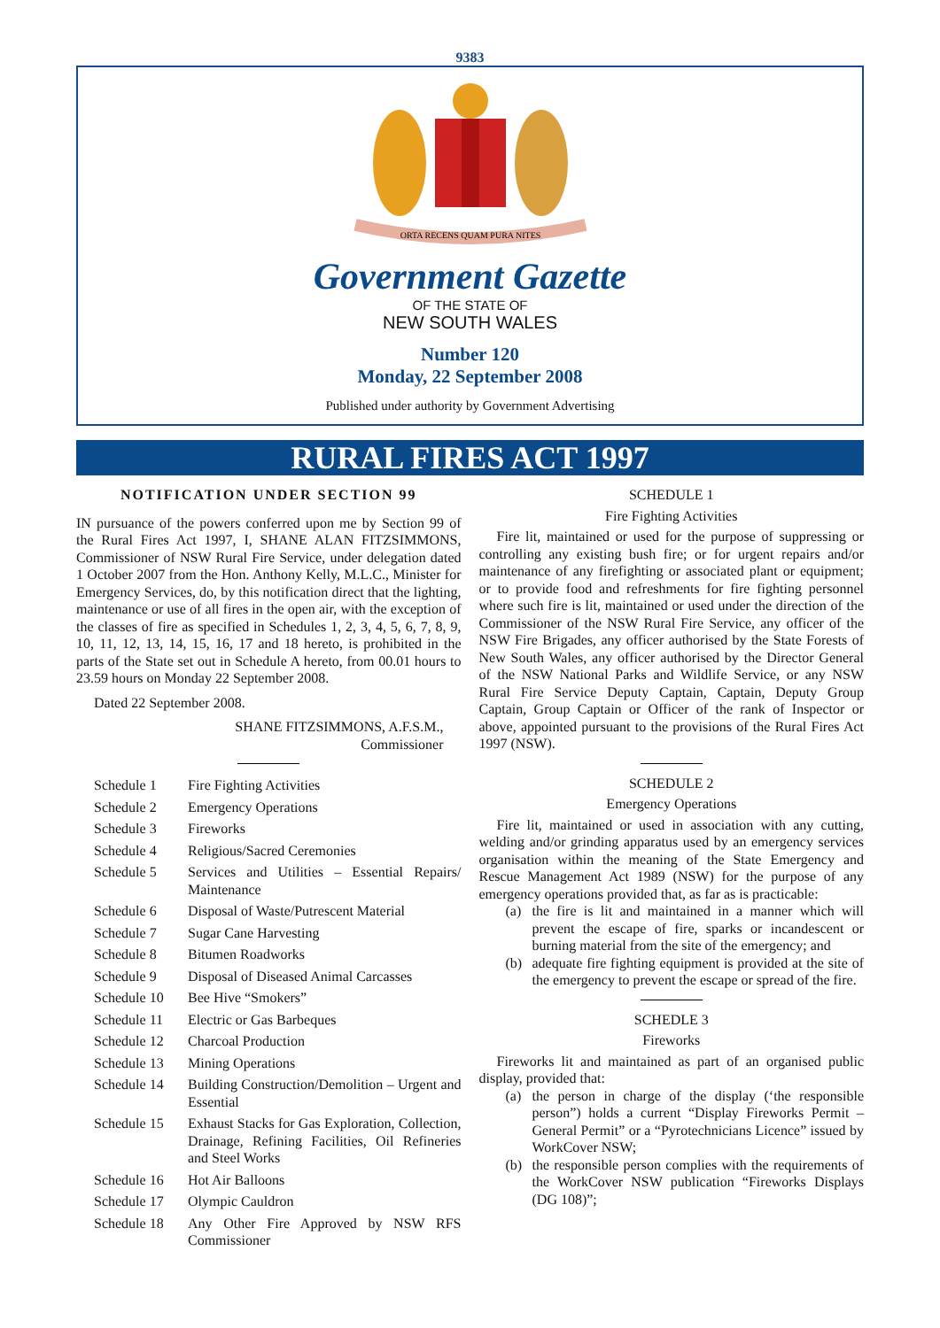9383
ORTA RECENS QUAM PURA NITES
Government Gazette
OF THE STATE OF
NEW SOUTH WALES
Number 120
Monday, 22 September 2008
Published under authority by Government Advertising
RURAL FIRES ACT 1997
NOTIFICATION UNDER SECTION 99
IN pursuance of the powers conferred upon me by Section 99 of the Rural Fires Act 1997, I, SHANE ALAN FITZSIMMONS, Commissioner of NSW Rural Fire Service, under delegation dated 1 October 2007 from the Hon. Anthony Kelly, M.L.C., Minister for Emergency Services, do, by this notification direct that the lighting, maintenance or use of all fires in the open air, with the exception of the classes of fire as specified in Schedules 1, 2, 3, 4, 5, 6, 7, 8, 9, 10, 11, 12, 13, 14, 15, 16, 17 and 18 hereto, is prohibited in the parts of the State set out in Schedule A hereto, from 00.01 hours to 23.59 hours on Monday 22 September 2008.
Dated 22 September 2008.
SHANE FITZSIMMONS, A.F.S.M.,
Commissioner
| Schedule 1 | Fire Fighting Activities |
| Schedule 2 | Emergency Operations |
| Schedule 3 | Fireworks |
| Schedule 4 | Religious/Sacred Ceremonies |
| Schedule 5 | Services and Utilities – Essential Repairs/ Maintenance |
| Schedule 6 | Disposal of Waste/Putrescent Material |
| Schedule 7 | Sugar Cane Harvesting |
| Schedule 8 | Bitumen Roadworks |
| Schedule 9 | Disposal of Diseased Animal Carcasses |
| Schedule 10 | Bee Hive “Smokers” |
| Schedule 11 | Electric or Gas Barbeques |
| Schedule 12 | Charcoal Production |
| Schedule 13 | Mining Operations |
| Schedule 14 | Building Construction/Demolition – Urgent and Essential |
| Schedule 15 | Exhaust Stacks for Gas Exploration, Collection, Drainage, Refining Facilities, Oil Refineries and Steel Works |
| Schedule 16 | Hot Air Balloons |
| Schedule 17 | Olympic Cauldron |
| Schedule 18 | Any Other Fire Approved by NSW RFS Commissioner |
SCHEDULE 1
Fire Fighting Activities
Fire lit, maintained or used for the purpose of suppressing or controlling any existing bush fire; or for urgent repairs and/or maintenance of any firefighting or associated plant or equipment; or to provide food and refreshments for fire fighting personnel where such fire is lit, maintained or used under the direction of the Commissioner of the NSW Rural Fire Service, any officer of the NSW Fire Brigades, any officer authorised by the State Forests of New South Wales, any officer authorised by the Director General of the NSW National Parks and Wildlife Service, or any NSW Rural Fire Service Deputy Captain, Captain, Deputy Group Captain, Group Captain or Officer of the rank of Inspector or above, appointed pursuant to the provisions of the Rural Fires Act 1997 (NSW).
SCHEDULE 2
Emergency Operations
Fire lit, maintained or used in association with any cutting, welding and/or grinding apparatus used by an emergency services organisation within the meaning of the State Emergency and Rescue Management Act 1989 (NSW) for the purpose of any emergency operations provided that, as far as is practicable:
(a) the fire is lit and maintained in a manner which will prevent the escape of fire, sparks or incandescent or burning material from the site of the emergency; and
(b) adequate fire fighting equipment is provided at the site of the emergency to prevent the escape or spread of the fire.
SCHEDLE 3
Fireworks
Fireworks lit and maintained as part of an organised public display, provided that:
(a) the person in charge of the display (‘the responsible person”) holds a current “Display Fireworks Permit – General Permit” or a “Pyrotechnicians Licence” issued by WorkCover NSW;
(b) the responsible person complies with the requirements of the WorkCover NSW publication “Fireworks Displays (DG 108)”;